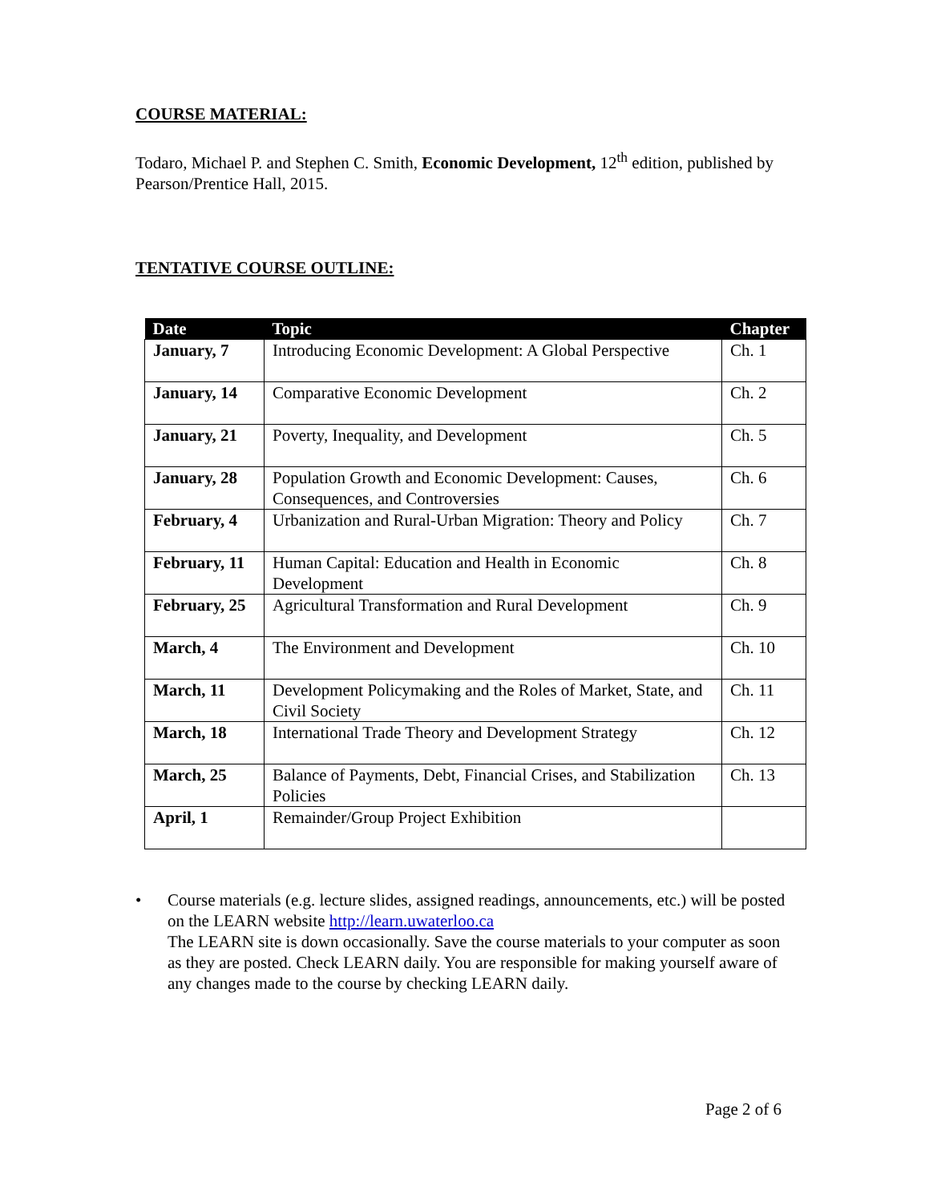COURSE MATERIAL:
Todaro, Michael P. and Stephen C. Smith, Economic Development, 12<sup>th</sup> edition, published by Pearson/Prentice Hall, 2015.
TENTATIVE COURSE OUTLINE:
| Date | Topic | Chapter |
| --- | --- | --- |
| January, 7 | Introducing Economic Development: A Global Perspective | Ch. 1 |
| January, 14 | Comparative Economic Development | Ch. 2 |
| January, 21 | Poverty, Inequality, and Development | Ch. 5 |
| January, 28 | Population Growth and Economic Development: Causes, Consequences, and Controversies | Ch. 6 |
| February, 4 | Urbanization and Rural-Urban Migration: Theory and Policy | Ch. 7 |
| February, 11 | Human Capital: Education and Health in Economic Development | Ch. 8 |
| February, 25 | Agricultural Transformation and Rural Development | Ch. 9 |
| March, 4 | The Environment and Development | Ch. 10 |
| March, 11 | Development Policymaking and the Roles of Market, State, and Civil Society | Ch. 11 |
| March, 18 | International Trade Theory and Development Strategy | Ch. 12 |
| March, 25 | Balance of Payments, Debt, Financial Crises, and Stabilization Policies | Ch. 13 |
| April, 1 | Remainder/Group Project Exhibition | |
• Course materials (e.g. lecture slides, assigned readings, announcements, etc.) will be posted on the LEARN website http://learn.uwaterloo.ca
The LEARN site is down occasionally. Save the course materials to your computer as soon as they are posted. Check LEARN daily. You are responsible for making yourself aware of any changes made to the course by checking LEARN daily.
Page 2 of 6